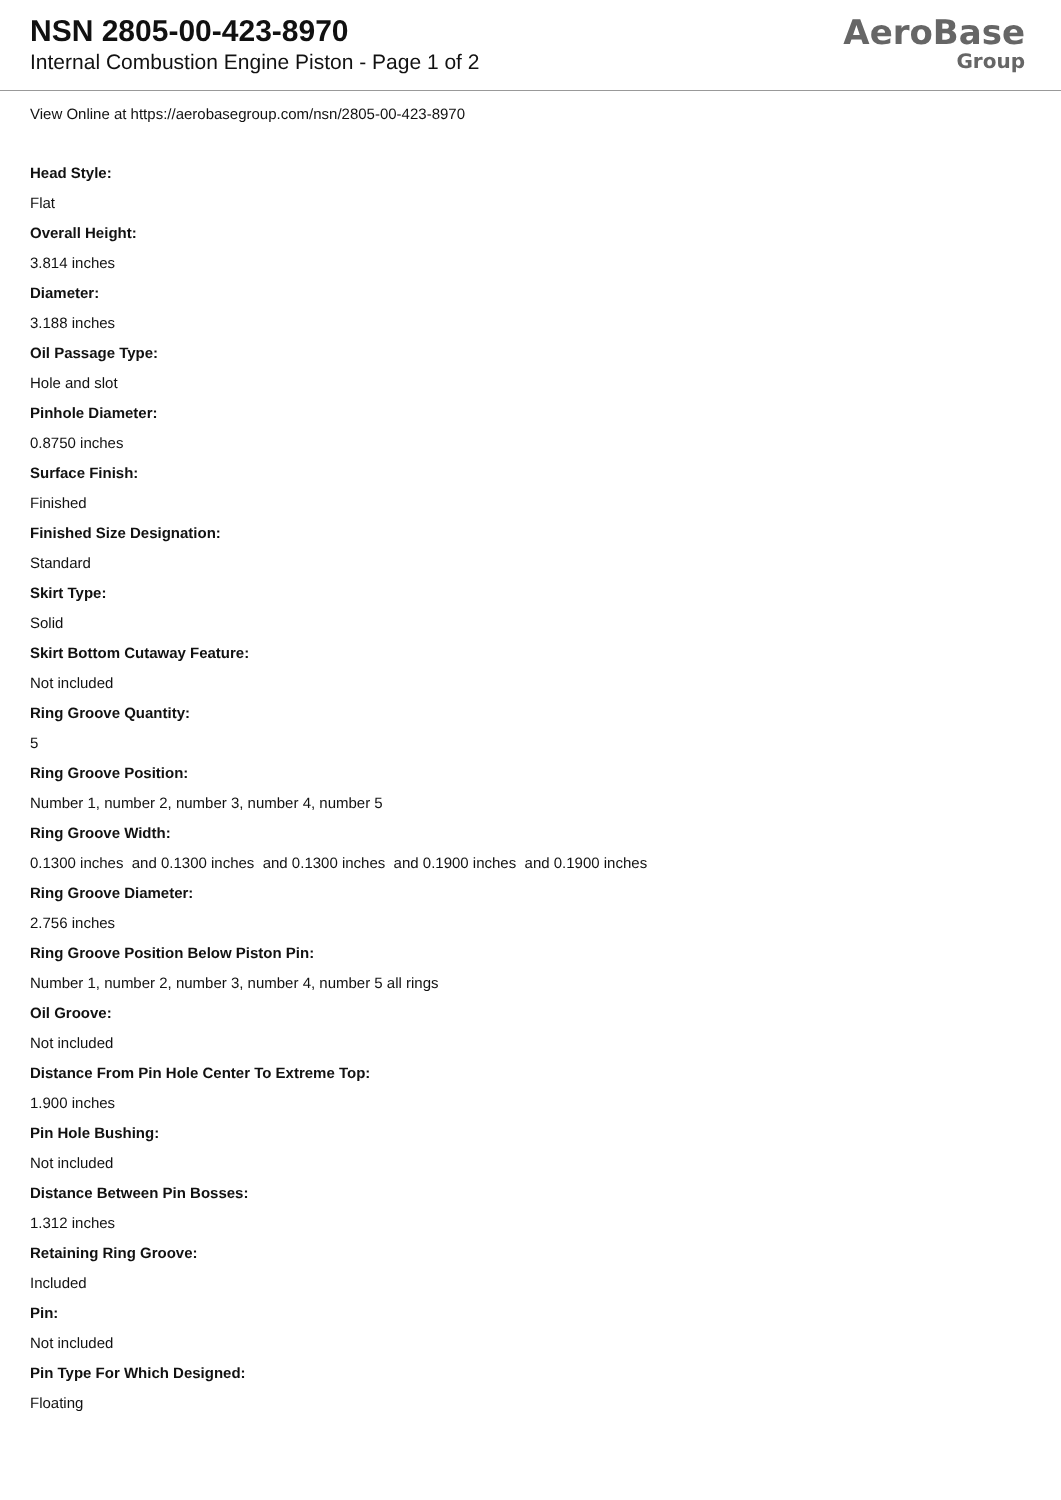NSN 2805-00-423-8970
Internal Combustion Engine Piston - Page 1 of 2
AeroBase
Group
View Online at https://aerobasegroup.com/nsn/2805-00-423-8970
Head Style:
Flat
Overall Height:
3.814 inches
Diameter:
3.188 inches
Oil Passage Type:
Hole and slot
Pinhole Diameter:
0.8750 inches
Surface Finish:
Finished
Finished Size Designation:
Standard
Skirt Type:
Solid
Skirt Bottom Cutaway Feature:
Not included
Ring Groove Quantity:
5
Ring Groove Position:
Number 1, number 2, number 3, number 4, number 5
Ring Groove Width:
0.1300 inches and 0.1300 inches and 0.1300 inches and 0.1900 inches and 0.1900 inches
Ring Groove Diameter:
2.756 inches
Ring Groove Position Below Piston Pin:
Number 1, number 2, number 3, number 4, number 5 all rings
Oil Groove:
Not included
Distance From Pin Hole Center To Extreme Top:
1.900 inches
Pin Hole Bushing:
Not included
Distance Between Pin Bosses:
1.312 inches
Retaining Ring Groove:
Included
Pin:
Not included
Pin Type For Which Designed:
Floating